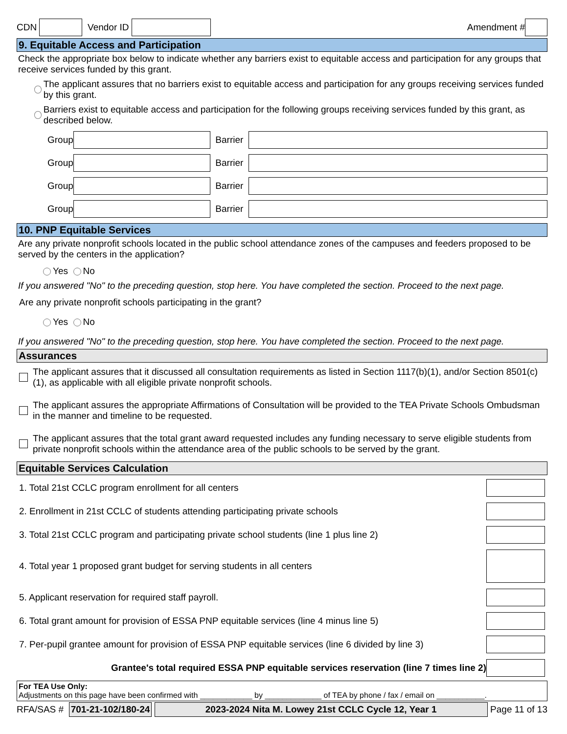CDN Vendor ID Amendment #
9. Equitable Access and Participation
Check the appropriate box below to indicate whether any barriers exist to equitable access and participation for any groups that receive services funded by this grant.
The applicant assures that no barriers exist to equitable access and participation for any groups receiving services funded by this grant.
Barriers exist to equitable access and participation for the following groups receiving services funded by this grant, as described below.
Group Barrier
Group Barrier
Group Barrier
Group Barrier
10. PNP Equitable Services
Are any private nonprofit schools located in the public school attendance zones of the campuses and feeders proposed to be served by the centers in the application?
Yes No
If you answered "No" to the preceding question, stop here. You have completed the section. Proceed to the next page.
Are any private nonprofit schools participating in the grant?
Yes No
If you answered "No" to the preceding question, stop here. You have completed the section. Proceed to the next page.
Assurances
The applicant assures that it discussed all consultation requirements as listed in Section 1117(b)(1), and/or Section 8501(c)(1), as applicable with all eligible private nonprofit schools.
The applicant assures the appropriate Affirmations of Consultation will be provided to the TEA Private Schools Ombudsman in the manner and timeline to be requested.
The applicant assures that the total grant award requested includes any funding necessary to serve eligible students from private nonprofit schools within the attendance area of the public schools to be served by the grant.
Equitable Services Calculation
1. Total 21st CCLC program enrollment for all centers
2. Enrollment in 21st CCLC of students attending participating private schools
3. Total 21st CCLC program and participating private school students (line 1 plus line 2)
4. Total year 1 proposed grant budget for serving students in all centers
5. Applicant reservation for required staff payroll.
6. Total grant amount for provision of ESSA PNP equitable services (line 4 minus line 5)
7. Per-pupil grantee amount for provision of ESSA PNP equitable services (line 6 divided by line 3)
Grantee's total required ESSA PNP equitable services reservation (line 7 times line 2)
For TEA Use Only:
Adjustments on this page have been confirmed with ____________ by _____________ of TEA by phone / fax / email on ___________.
RFA/SAS # 701-21-102/180-24 2023-2024 Nita M. Lowey 21st CCLC Cycle 12, Year 1 Page 11 of 13